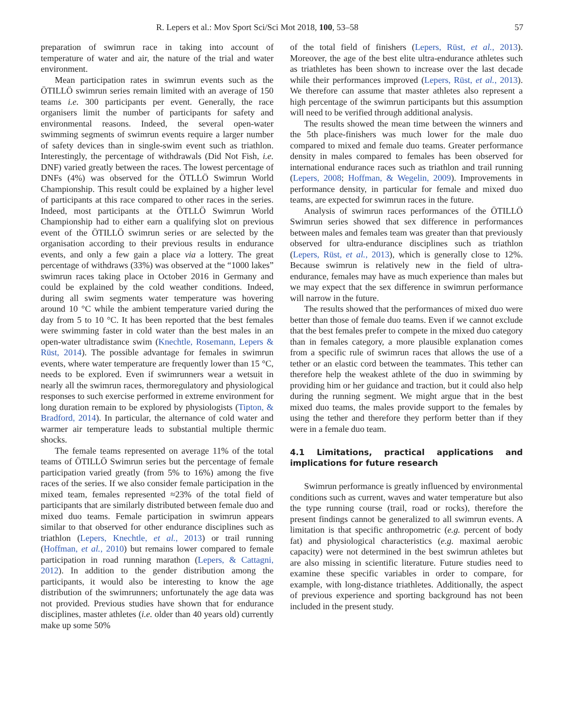R. Lepers et al.: Mov Sport Sci/Sci Mot 2018, 100, 53–58 57
preparation of swimrun race in taking into account of temperature of water and air, the nature of the trial and water environment.
Mean participation rates in swimrun events such as the ÖTILLÖ swimrun series remain limited with an average of 150 teams i.e. 300 participants per event. Generally, the race organisers limit the number of participants for safety and environmental reasons. Indeed, the several open-water swimming segments of swimrun events require a larger number of safety devices than in single-swim event such as triathlon. Interestingly, the percentage of withdrawals (Did Not Fish, i.e. DNF) varied greatly between the races. The lowest percentage of DNFs (4%) was observed for the ÖTLLÖ Swimrun World Championship. This result could be explained by a higher level of participants at this race compared to other races in the series. Indeed, most participants at the ÖTLLÖ Swimrun World Championship had to either earn a qualifying slot on previous event of the ÖTILLÖ swimrun series or are selected by the organisation according to their previous results in endurance events, and only a few gain a place via a lottery. The great percentage of withdraws (33%) was observed at the “1000 lakes” swimrun races taking place in October 2016 in Germany and could be explained by the cold weather conditions. Indeed, during all swim segments water temperature was hovering around 10 °C while the ambient temperature varied during the day from 5 to 10 °C. It has been reported that the best females were swimming faster in cold water than the best males in an open-water ultradistance swim (Knechtle, Rosemann, Lepers & Rüst, 2014). The possible advantage for females in swimrun events, where water temperature are frequently lower than 15 °C, needs to be explored. Even if swimrunners wear a wetsuit in nearly all the swimrun races, thermoregulatory and physiological responses to such exercise performed in extreme environment for long duration remain to be explored by physiologists (Tipton, & Bradford, 2014). In particular, the alternance of cold water and warmer air temperature leads to substantial multiple thermic shocks.
The female teams represented on average 11% of the total teams of ÖTILLÖ Swimrun series but the percentage of female participation varied greatly (from 5% to 16%) among the five races of the series. If we also consider female participation in the mixed team, females represented ≈23% of the total field of participants that are similarly distributed between female duo and mixed duo teams. Female participation in swimrun appears similar to that observed for other endurance disciplines such as triathlon (Lepers, Knechtle, et al., 2013) or trail running (Hoffman, et al., 2010) but remains lower compared to female participation in road running marathon (Lepers, & Cattagni, 2012). In addition to the gender distribution among the participants, it would also be interesting to know the age distribution of the swimrunners; unfortunately the age data was not provided. Previous studies have shown that for endurance disciplines, master athletes (i.e. older than 40 years old) currently make up some 50%
of the total field of finishers (Lepers, Rüst, et al., 2013). Moreover, the age of the best elite ultra-endurance athletes such as triathletes has been shown to increase over the last decade while their performances improved (Lepers, Rüst, et al., 2013). We therefore can assume that master athletes also represent a high percentage of the swimrun participants but this assumption will need to be verified through additional analysis.
The results showed the mean time between the winners and the 5th place-finishers was much lower for the male duo compared to mixed and female duo teams. Greater performance density in males compared to females has been observed for international endurance races such as triathlon and trail running (Lepers, 2008; Hoffman, & Wegelin, 2009). Improvements in performance density, in particular for female and mixed duo teams, are expected for swimrun races in the future.
Analysis of swimrun races performances of the ÖTILLÖ Swimrun series showed that sex difference in performances between males and females team was greater than that previously observed for ultra-endurance disciplines such as triathlon (Lepers, Rüst, et al., 2013), which is generally close to 12%. Because swimrun is relatively new in the field of ultra-endurance, females may have as much experience than males but we may expect that the sex difference in swimrun performance will narrow in the future.
The results showed that the performances of mixed duo were better than those of female duo teams. Even if we cannot exclude that the best females prefer to compete in the mixed duo category than in females category, a more plausible explanation comes from a specific rule of swimrun races that allows the use of a tether or an elastic cord between the teammates. This tether can therefore help the weakest athlete of the duo in swimming by providing him or her guidance and traction, but it could also help during the running segment. We might argue that in the best mixed duo teams, the males provide support to the females by using the tether and therefore they perform better than if they were in a female duo team.
4.1 Limitations, practical applications and implications for future research
Swimrun performance is greatly influenced by environmental conditions such as current, waves and water temperature but also the type running course (trail, road or rocks), therefore the present findings cannot be generalized to all swimrun events. A limitation is that specific anthropometric (e.g. percent of body fat) and physiological characteristics (e.g. maximal aerobic capacity) were not determined in the best swimrun athletes but are also missing in scientific literature. Future studies need to examine these specific variables in order to compare, for example, with long-distance triathletes. Additionally, the aspect of previous experience and sporting background has not been included in the present study.